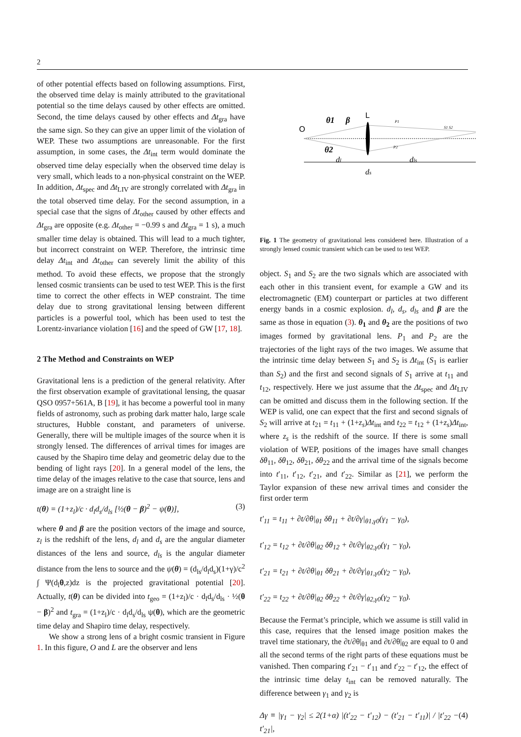2
of other potential effects based on following assumptions. First, the observed time delay is mainly attributed to the gravitational potential so the time delays caused by other effects are omitted. Second, the time delays caused by other effects and Δt<sub>gra</sub> have the same sign. So they can give an upper limit of the violation of WEP. These two assumptions are unreasonable. For the first assumption, in some cases, the Δt<sub>int</sub> term would dominate the observed time delay especially when the observed time delay is very small, which leads to a non-physical constraint on the WEP. In addition, Δt<sub>spec</sub> and Δt<sub>LIV</sub> are strongly correlated with Δt<sub>gra</sub> in the total observed time delay. For the second assumption, in a special case that the signs of Δt<sub>other</sub> caused by other effects and Δt<sub>gra</sub> are opposite (e.g. Δt<sub>other</sub> = −0.99 s and Δt<sub>gra</sub> = 1 s), a much smaller time delay is obtained. This will lead to a much tighter, but incorrect constraint on WEP. Therefore, the intrinsic time delay Δt<sub>int</sub> and Δt<sub>other</sub> can severely limit the ability of this method. To avoid these effects, we propose that the strongly lensed cosmic transients can be used to test WEP. This is the first time to correct the other effects in WEP constraint. The time delay due to strong gravitational lensing between different particles is a powerful tool, which has been used to test the Lorentz-invariance violation [16] and the speed of GW [17, 18].
2 The Method and Constraints on WEP
Gravitational lens is a prediction of the general relativity. After the first observation example of gravitational lensing, the quasar QSO 0957+561A, B [19], it has become a powerful tool in many fields of astronomy, such as probing dark matter halo, large scale structures, Hubble constant, and parameters of universe. Generally, there will be multiple images of the source when it is strongly lensed. The differences of arrival times for images are caused by the Shapiro time delay and geometric delay due to the bending of light rays [20]. In a general model of the lens, the time delay of the images relative to the case that source, lens and image are on a straight line is
t(θ) = (1+z<sub>l</sub>)/c · d<sub>l</sub>d<sub>s</sub>/d<sub>ls</sub> [½(θ − β)<sup>2</sup> − ψ(θ)], (3)
where θ and β are the position vectors of the image and source, z<sub>l</sub> is the redshift of the lens, d<sub>l</sub> and d<sub>s</sub> are the angular diameter distances of the lens and source, d<sub>ls</sub> is the angular diameter distance from the lens to source and the ψ(θ) = (d<sub>ls</sub>/d<sub>l</sub>d<sub>s</sub>)(1+γ)/c<sup>2</sup> ∫ Ψ(d<sub>l</sub>θ,z)dz is the projected gravitational potential [20]. Actually, t(θ) can be divided into t<sub>geo</sub> = (1+z<sub>l</sub>)/c · d<sub>l</sub>d<sub>s</sub>/d<sub>ls</sub> · ½(θ − β)<sup>2</sup> and t<sub>gra</sub> = (1+z<sub>l</sub>)/c · d<sub>l</sub>d<sub>s</sub>/d<sub>ls</sub> ψ(θ), which are the geometric time delay and Shapiro time delay, respectively.
We show a strong lens of a bright cosmic transient in Figure 1. In this figure, O and L are the observer and lens
O
L
θ1
β
θ2
dl
dls
ds
P1
P2
S1 S2
Fig. 1 The geometry of gravitational lens considered here. Illustration of a strongly lensed cosmic transient which can be used to test WEP.
object. S<sub>1</sub> and S<sub>2</sub> are the two signals which are associated with each other in this transient event, for example a GW and its electromagnetic (EM) counterpart or particles at two different energy bands in a cosmic explosion. d<sub>l</sub>, d<sub>s</sub>, d<sub>ls</sub> and β are the same as those in equation (3). θ<sub>1</sub> and θ<sub>2</sub> are the positions of two images formed by gravitational lens. P<sub>1</sub> and P<sub>2</sub> are the trajectories of the light rays of the two images. We assume that the intrinsic time delay between S<sub>1</sub> and S<sub>2</sub> is Δt<sub>int</sub> (S<sub>1</sub> is earlier than S<sub>2</sub>) and the first and second signals of S<sub>1</sub> arrive at t<sub>11</sub> and t<sub>12</sub>, respectively. Here we just assume that the Δt<sub>spec</sub> and Δt<sub>LIV</sub> can be omitted and discuss them in the following section. If the WEP is valid, one can expect that the first and second signals of S<sub>2</sub> will arrive at t<sub>21</sub> = t<sub>11</sub> + (1+z<sub>s</sub>)Δt<sub>int</sub> and t<sub>22</sub> = t<sub>12</sub> + (1+z<sub>s</sub>)Δt<sub>int</sub>, where z<sub>s</sub> is the redshift of the source. If there is some small violation of WEP, positions of the images have small changes δθ<sub>11</sub>, δθ<sub>12</sub>, δθ<sub>21</sub>, δθ<sub>22</sub> and the arrival time of the signals become into t′<sub>11</sub>, t′<sub>12</sub>, t′<sub>21</sub>, and t′<sub>22</sub>. Similar as [21], we perform the Taylor expansion of these new arrival times and consider the first order term
t′<sub>11</sub> = t<sub>11</sub> + ∂t/∂θ|<sub>θ1</sub> δθ<sub>11</sub> + ∂t/∂γ|<sub>θ1,γ0</sub>(γ<sub>1</sub> − γ<sub>0</sub>),
t′<sub>12</sub> = t<sub>12</sub> + ∂t/∂θ|<sub>θ2</sub> δθ<sub>12</sub> + ∂t/∂γ|<sub>θ2,γ0</sub>(γ<sub>1</sub> − γ<sub>0</sub>),
t′<sub>21</sub> = t<sub>21</sub> + ∂t/∂θ|<sub>θ1</sub> δθ<sub>21</sub> + ∂t/∂γ|<sub>θ1,γ0</sub>(γ<sub>2</sub> − γ<sub>0</sub>),
t′<sub>22</sub> = t<sub>22</sub> + ∂t/∂θ|<sub>θ2</sub> δθ<sub>22</sub> + ∂t/∂γ|<sub>θ2,γ0</sub>(γ<sub>2</sub> − γ<sub>0</sub>).
Because the Fermat’s principle, which we assume is still valid in this case, requires that the lensed image position makes the travel time stationary, the ∂t/∂θ|<sub>θ1</sub> and ∂t/∂θ|<sub>θ2</sub> are equal to 0 and all the second terms of the right parts of these equations must be vanished. Then comparing t′<sub>21</sub> − t′<sub>11</sub> and t′<sub>22</sub> − t′<sub>12</sub>, the effect of the intrinsic time delay t<sub>int</sub> can be removed naturally. The difference between γ<sub>1</sub> and γ<sub>2</sub> is
Δγ ≡ |γ<sub>1</sub> − γ<sub>2</sub>| ≤ 2(1+α) |(t′<sub>22</sub> − t′<sub>12</sub>) − (t′<sub>21</sub> − t′<sub>11</sub>)| / |t′<sub>22</sub> − t′<sub>21</sub>|, (4)